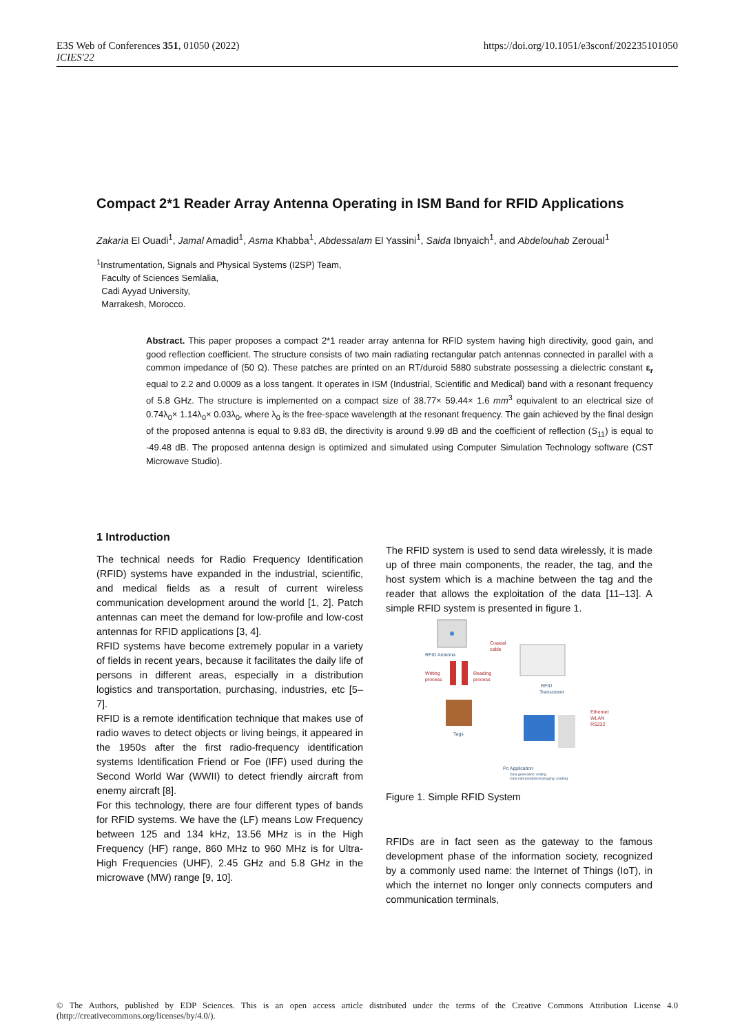E3S Web of Conferences 351, 01050 (2022)
ICIES'22
https://doi.org/10.1051/e3sconf/202235101050
Compact 2*1 Reader Array Antenna Operating in ISM Band for RFID Applications
Zakaria El Ouadi<sup>1</sup>, Jamal Amadid<sup>1</sup>, Asma Khabba<sup>1</sup>, Abdessalam El Yassini<sup>1</sup>, Saida Ibnyaich<sup>1</sup>, and Abdelouhab Zeroual<sup>1</sup>
<sup>1</sup> Instrumentation, Signals and Physical Systems (I2SP) Team,
Faculty of Sciences Semlalia,
Cadi Ayyad University,
Marrakesh, Morocco.
Abstract. This paper proposes a compact 2*1 reader array antenna for RFID system having high directivity, good gain, and good reflection coefficient. The structure consists of two main radiating rectangular patch antennas connected in parallel with a common impedance of (50 Ω). These patches are printed on an RT/duroid 5880 substrate possessing a dielectric constant ε<sub>r</sub> equal to 2.2 and 0.0009 as a loss tangent. It operates in ISM (Industrial, Scientific and Medical) band with a resonant frequency of 5.8 GHz. The structure is implemented on a compact size of 38.77× 59.44× 1.6 mm<sup>3</sup> equivalent to an electrical size of 0.74λ<sub>0</sub>× 1.14λ<sub>0</sub>× 0.03λ<sub>0</sub>, where λ<sub>0</sub> is the free-space wavelength at the resonant frequency. The gain achieved by the final design of the proposed antenna is equal to 9.83 dB, the directivity is around 9.99 dB and the coefficient of reflection (S<sub>11</sub>) is equal to -49.48 dB. The proposed antenna design is optimized and simulated using Computer Simulation Technology software (CST Microwave Studio).
1 Introduction
The technical needs for Radio Frequency Identification (RFID) systems have expanded in the industrial, scientific, and medical fields as a result of current wireless communication development around the world [1, 2]. Patch antennas can meet the demand for low-profile and low-cost antennas for RFID applications [3, 4].
RFID systems have become extremely popular in a variety of fields in recent years, because it facilitates the daily life of persons in different areas, especially in a distribution logistics and transportation, purchasing, industries, etc [5– 7].
RFID is a remote identification technique that makes use of radio waves to detect objects or living beings, it appeared in the 1950s after the first radio-frequency identification systems Identification Friend or Foe (IFF) used during the Second World War (WWII) to detect friendly aircraft from enemy aircraft [8].
For this technology, there are four different types of bands for RFID systems. We have the (LF) means Low Frequency between 125 and 134 kHz, 13.56 MHz is in the High Frequency (HF) range, 860 MHz to 960 MHz is for Ultra-High Frequencies (UHF), 2.45 GHz and 5.8 GHz in the microwave (MW) range [9, 10].
The RFID system is used to send data wirelessly, it is made up of three main components, the reader, the tag, and the host system which is a machine between the tag and the reader that allows the exploitation of the data [11–13]. A simple RFID system is presented in figure 1.
RFID Antenna
Coaxial
cable
RFID
Transceiver
Writing
process
Reading
process
Tags
Ethernet
WLAN
RS232
Pc Application
Data generation: writing
Data interpretation/managing: reading
Figure 1. Simple RFID System
RFIDs are in fact seen as the gateway to the famous development phase of the information society, recognized by a commonly used name: the Internet of Things (IoT), in which the internet no longer only connects computers and communication terminals,
© The Authors, published by EDP Sciences. This is an open access article distributed under the terms of the Creative Commons Attribution License 4.0 (http://creativecommons.org/licenses/by/4.0/).